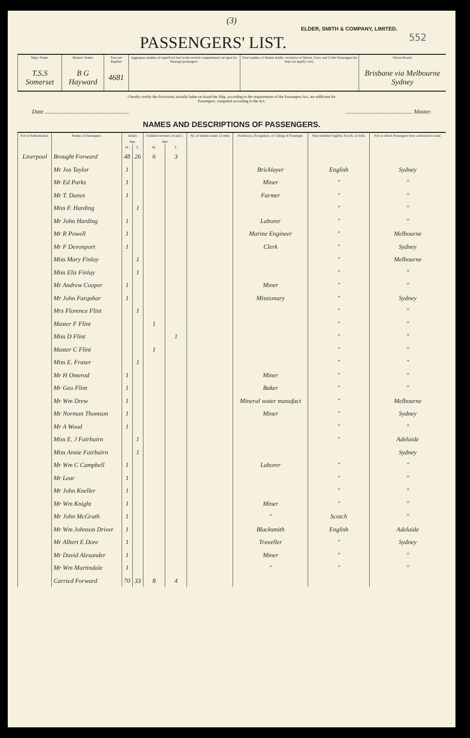(3)
ELDER, SMITH & COMPANY, LIMITED.
552
PASSENGERS' LIST.
| Ship's Name. | Master's Name. | Tons per Register | Aggregate number of superficial feet in the several compartments set apart for Steerage passengers. | Total number of Statute Adults, exclusive of Master, Crew, and Cabin Passengers the ship can legally carry. | Where Bound. |
| --- | --- | --- | --- | --- | --- |
| T.S.S Somerset | B G Hayward | 4681 | | | Brisbane via Melbourne Sydney |
I hereby certify the Provisions actually laden on board the Ship, according to the requirements of the Passengers Act, are sufficient for
Passengers, computed according to the Act.
Date ........................................................................................................ Master.
NAMES AND DESCRIPTIONS OF PASSENGERS.
| Port of Embarkation. | Names of Passengers. | Adults | | Children between 14 and 1. | | No. of Infants under 12 mths | Profession, Occupation, or Calling of Passenger. | State whether English, Scotch, or Irish. | Port at which Passengers have contracted to land. |
| --- | --- | --- | --- | --- | --- | --- | --- | --- | --- |
| | | Age. | | Age. | | | | | |
| | | M. | F. | M. | F. | | | | |
| Liverpool | Brought Forward | 48 | 26 | 6 | 3 | | | | |
| | Mr Jos Taylor | 1 | | | | | Bricklayer | English | Sydney |
| | Mr Ed Parks | 1 | | | | | Miner | " | " |
| | Mr T. Danes | 1 | | | | | Farmer | " | " |
| | Miss F. Harding | | 1 | | | | | " | " |
| | Mr John Harding | 1 | | | | | Laborer | " | " |
| | Mr R Powell | 1 | | | | | Marine Engineer | " | Melbourne |
| | Mr F Devonport | 1 | | | | | Clerk | " | Sydney |
| | Miss Mary Finlay | | 1 | | | | | " | Melbourne |
| | Miss Eliz Finlay | | 1 | | | | | " | " |
| | Mr Andrew Cooper | 1 | | | | | Miner | " | " |
| | Mr John Farquhar | 1 | | | | | Missionary | " | Sydney |
| | Mrs Florence Flint | | 1 | | | | | " | " |
| | Master F Flint | | | 1 | | | | " | " |
| | Miss D Flint | | | | 1 | | | " | " |
| | Master C Flint | | | 1 | | | | " | " |
| | Miss E. Fraser | | 1 | | | | | " | " |
| | Mr H Omerod | 1 | | | | | Miner | " | " |
| | Mr Geo Flint | 1 | | | | | Baker | " | " |
| | Mr Wm Drew | 1 | | | | | Mineral water manufact | " | Melbourne |
| | Mr Norman Thomson | 1 | | | | | Miner | " | Sydney |
| | Mr A Wood | 1 | | | | | | " | " |
| | Miss E. J Fairbairn | | 1 | | | | | " | Adelaide |
| | Miss Annie Fairbairn | | 1 | | | | | | Sydney |
| | Mr Wm C Campbell | 1 | | | | | Laborer | " | " |
| | Mr Lear | 1 | | | | | | " | " |
| | Mr John Kneller | 1 | | | | | | " | " |
| | Mr Wm Knight | 1 | | | | | Miner | " | " |
| | Mr John McGrath | 1 | | | | | " | Scotch | " |
| | Mr Wm Johnson Driver | 1 | | | | | Blacksmith | English | Adelaide |
| | Mr Albert E Dore | 1 | | | | | Traveller | " | Sydney |
| | Mr David Alexander | 1 | | | | | Miner | " | " |
| | Mr Wm Martindale | 1 | | | | | " | " | " |
| | Carried Forward | 70 | 33 | 8 | 4 | | | | |